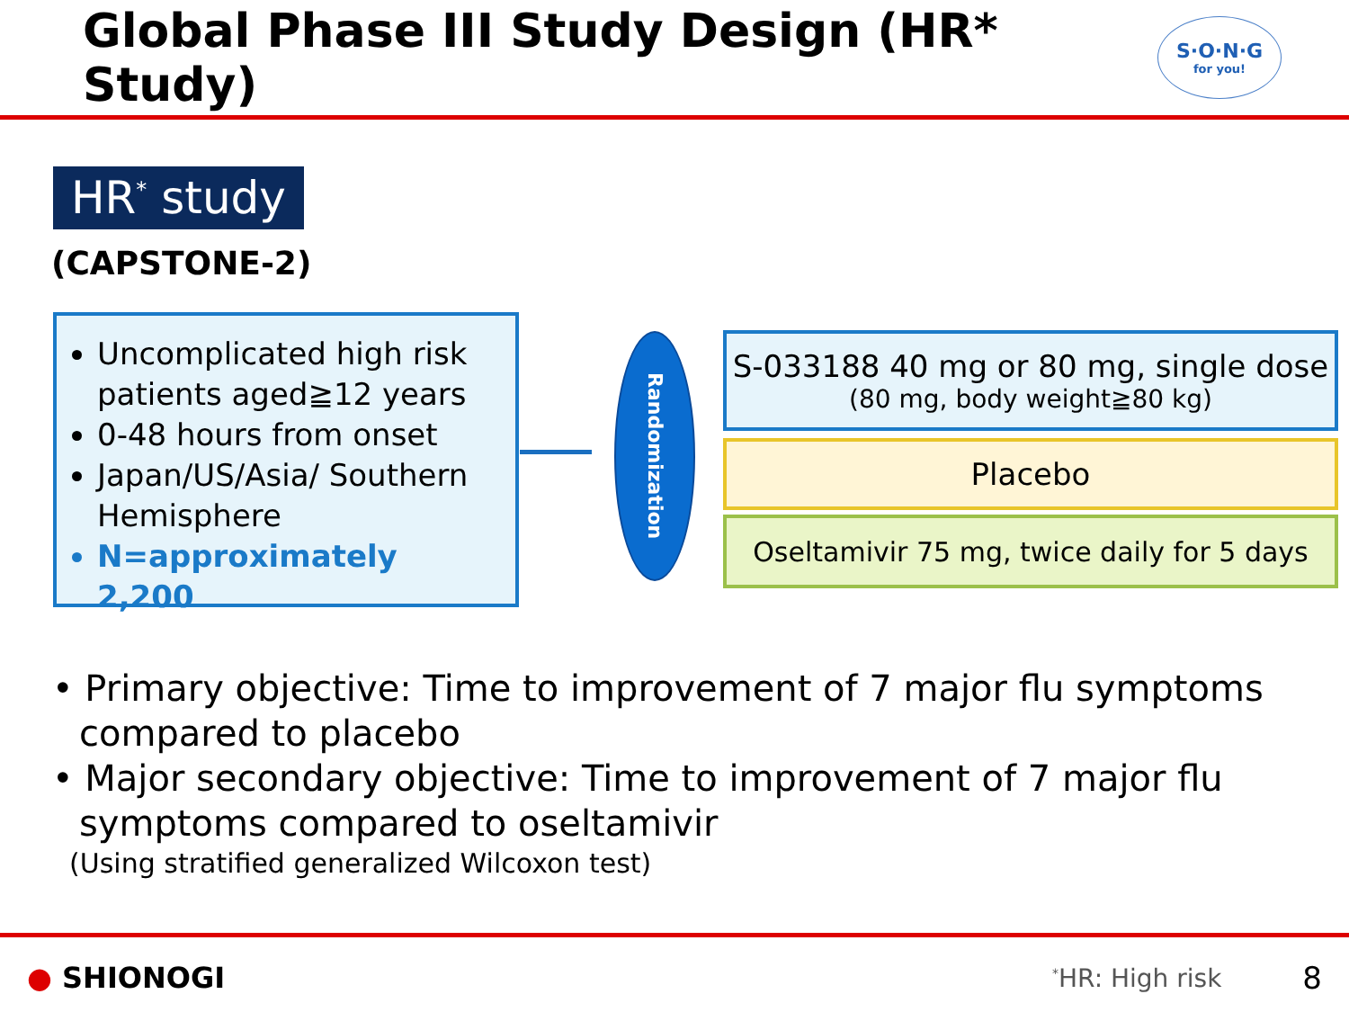Global Phase III Study Design (HR* Study)
S·O·N·G
for you!
HR<sup>*</sup> study
(CAPSTONE-2)
Uncomplicated high risk patients aged≧12 years
0-48 hours from onset
Japan/US/Asia/ Southern Hemisphere
N=approximately 2,200
Randomization
S-033188 40 mg or 80 mg, single dose
(80 mg, body weight≧80 kg)
Placebo
Oseltamivir 75 mg, twice daily for 5 days
• Primary objective: Time to improvement of 7 major flu symptoms compared to placebo
• Major secondary objective: Time to improvement of 7 major flu symptoms compared to oseltamivir
(Using stratified generalized Wilcoxon test)
● SHIONOGI
<sup>*</sup> HR: High risk
8